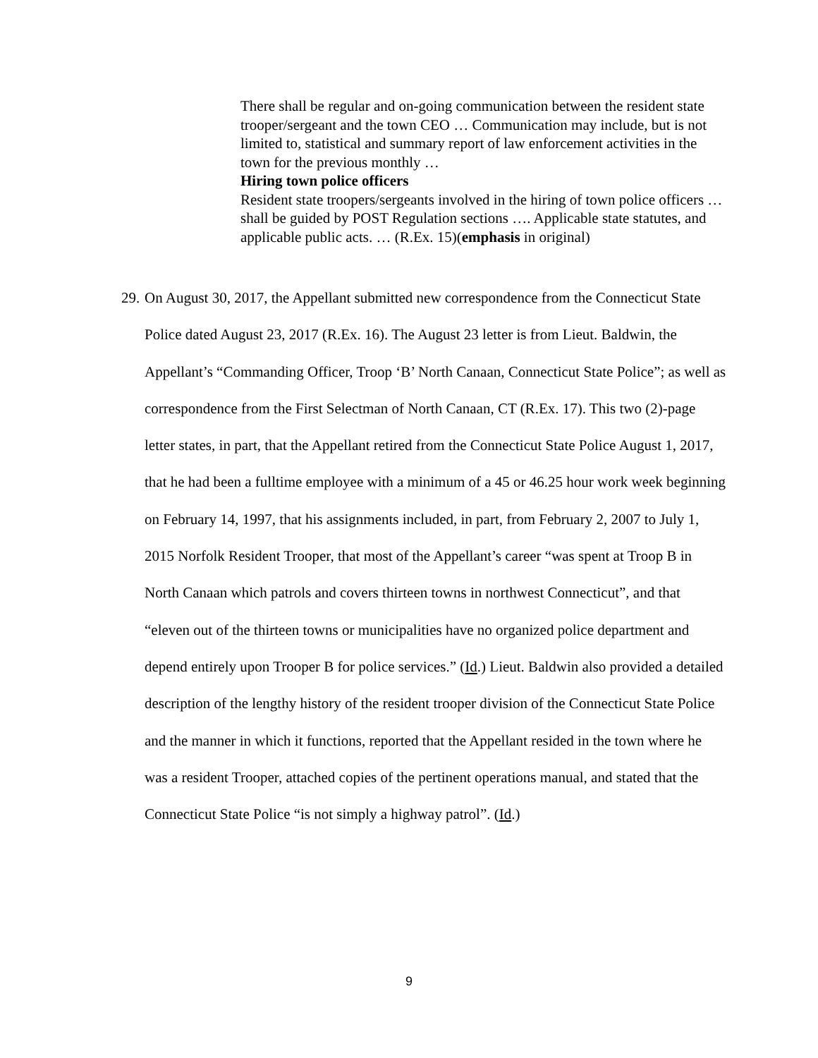There shall be regular and on-going communication between the resident state trooper/sergeant and the town CEO … Communication may include, but is not limited to, statistical and summary report of law enforcement activities in the town for the previous monthly …
Hiring town police officers
Resident state troopers/sergeants involved in the hiring of town police officers … shall be guided by POST Regulation sections …. Applicable state statutes, and applicable public acts. … (R.Ex. 15)(emphasis in original)
29. On August 30, 2017, the Appellant submitted new correspondence from the Connecticut State Police dated August 23, 2017 (R.Ex. 16). The August 23 letter is from Lieut. Baldwin, the Appellant’s “Commanding Officer, Troop ‘B’ North Canaan, Connecticut State Police”; as well as correspondence from the First Selectman of North Canaan, CT (R.Ex. 17). This two (2)-page letter states, in part, that the Appellant retired from the Connecticut State Police August 1, 2017, that he had been a fulltime employee with a minimum of a 45 or 46.25 hour work week beginning on February 14, 1997, that his assignments included, in part, from February 2, 2007 to July 1, 2015 Norfolk Resident Trooper, that most of the Appellant’s career “was spent at Troop B in North Canaan which patrols and covers thirteen towns in northwest Connecticut”, and that “eleven out of the thirteen towns or municipalities have no organized police department and depend entirely upon Trooper B for police services.” (Id.) Lieut. Baldwin also provided a detailed description of the lengthy history of the resident trooper division of the Connecticut State Police and the manner in which it functions, reported that the Appellant resided in the town where he was a resident Trooper, attached copies of the pertinent operations manual, and stated that the Connecticut State Police “is not simply a highway patrol”. (Id.)
9